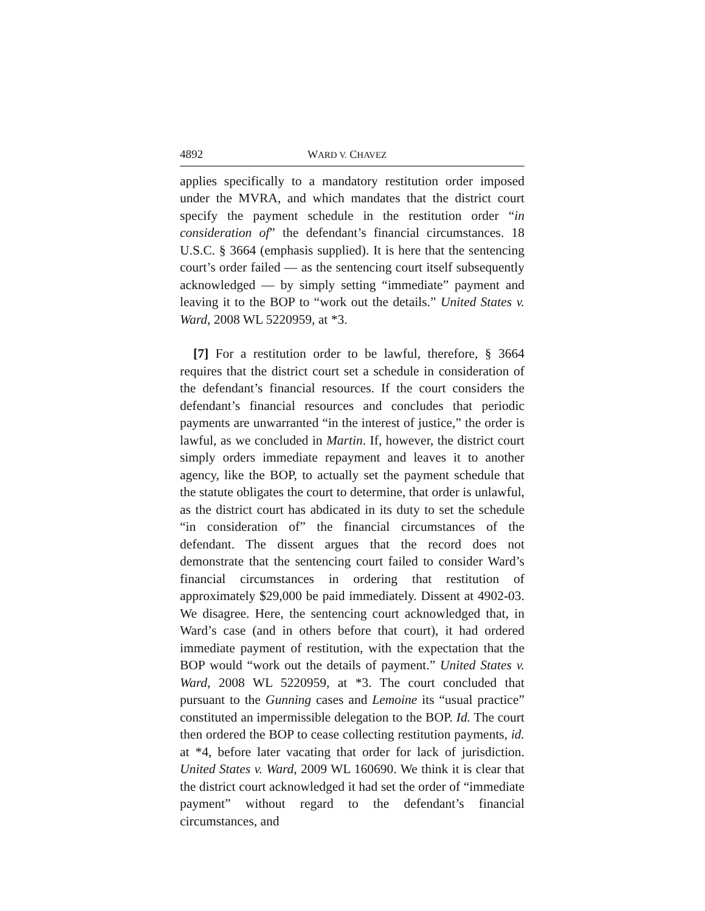4892 WARD V. CHAVEZ
applies specifically to a mandatory restitution order imposed under the MVRA, and which mandates that the district court specify the payment schedule in the restitution order “in consideration of” the defendant’s financial circumstances. 18 U.S.C. § 3664 (emphasis supplied). It is here that the sentencing court’s order failed — as the sentencing court itself subsequently acknowledged — by simply setting “immediate” payment and leaving it to the BOP to “work out the details.” United States v. Ward, 2008 WL 5220959, at *3.
[7] For a restitution order to be lawful, therefore, § 3664 requires that the district court set a schedule in consideration of the defendant’s financial resources. If the court considers the defendant’s financial resources and concludes that periodic payments are unwarranted “in the interest of justice,” the order is lawful, as we concluded in Martin. If, however, the district court simply orders immediate repayment and leaves it to another agency, like the BOP, to actually set the payment schedule that the statute obligates the court to determine, that order is unlawful, as the district court has abdicated in its duty to set the schedule “in consideration of” the financial circumstances of the defendant. The dissent argues that the record does not demonstrate that the sentencing court failed to consider Ward’s financial circumstances in ordering that restitution of approximately $29,000 be paid immediately. Dissent at 4902-03. We disagree. Here, the sentencing court acknowledged that, in Ward’s case (and in others before that court), it had ordered immediate payment of restitution, with the expectation that the BOP would “work out the details of payment.” United States v. Ward, 2008 WL 5220959, at *3. The court concluded that pursuant to the Gunning cases and Lemoine its “usual practice” constituted an impermissible delegation to the BOP. Id. The court then ordered the BOP to cease collecting restitution payments, id. at *4, before later vacating that order for lack of jurisdiction. United States v. Ward, 2009 WL 160690. We think it is clear that the district court acknowledged it had set the order of “immediate payment” without regard to the defendant’s financial circumstances, and